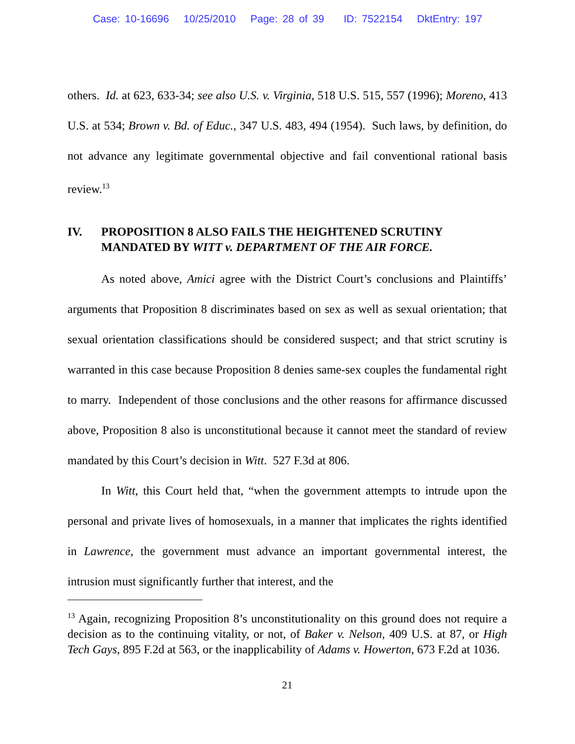Case: 10-16696 10/25/2010 Page: 28 of 39 ID: 7522154 DktEntry: 197
others. Id. at 623, 633-34; see also U.S. v. Virginia, 518 U.S. 515, 557 (1996); Moreno, 413 U.S. at 534; Brown v. Bd. of Educ., 347 U.S. 483, 494 (1954). Such laws, by definition, do not advance any legitimate governmental objective and fail conventional rational basis review.<sup>13</sup>
IV. PROPOSITION 8 ALSO FAILS THE HEIGHTENED SCRUTINY MANDATED BY WITT v. DEPARTMENT OF THE AIR FORCE.
As noted above, Amici agree with the District Court’s conclusions and Plaintiffs’ arguments that Proposition 8 discriminates based on sex as well as sexual orientation; that sexual orientation classifications should be considered suspect; and that strict scrutiny is warranted in this case because Proposition 8 denies same-sex couples the fundamental right to marry. Independent of those conclusions and the other reasons for affirmance discussed above, Proposition 8 also is unconstitutional because it cannot meet the standard of review mandated by this Court’s decision in Witt. 527 F.3d at 806.
In Witt, this Court held that, “when the government attempts to intrude upon the personal and private lives of homosexuals, in a manner that implicates the rights identified in Lawrence, the government must advance an important governmental interest, the intrusion must significantly further that interest, and the
<sup>13</sup> Again, recognizing Proposition 8’s unconstitutionality on this ground does not require a decision as to the continuing vitality, or not, of Baker v. Nelson, 409 U.S. at 87, or High Tech Gays, 895 F.2d at 563, or the inapplicability of Adams v. Howerton, 673 F.2d at 1036.
21